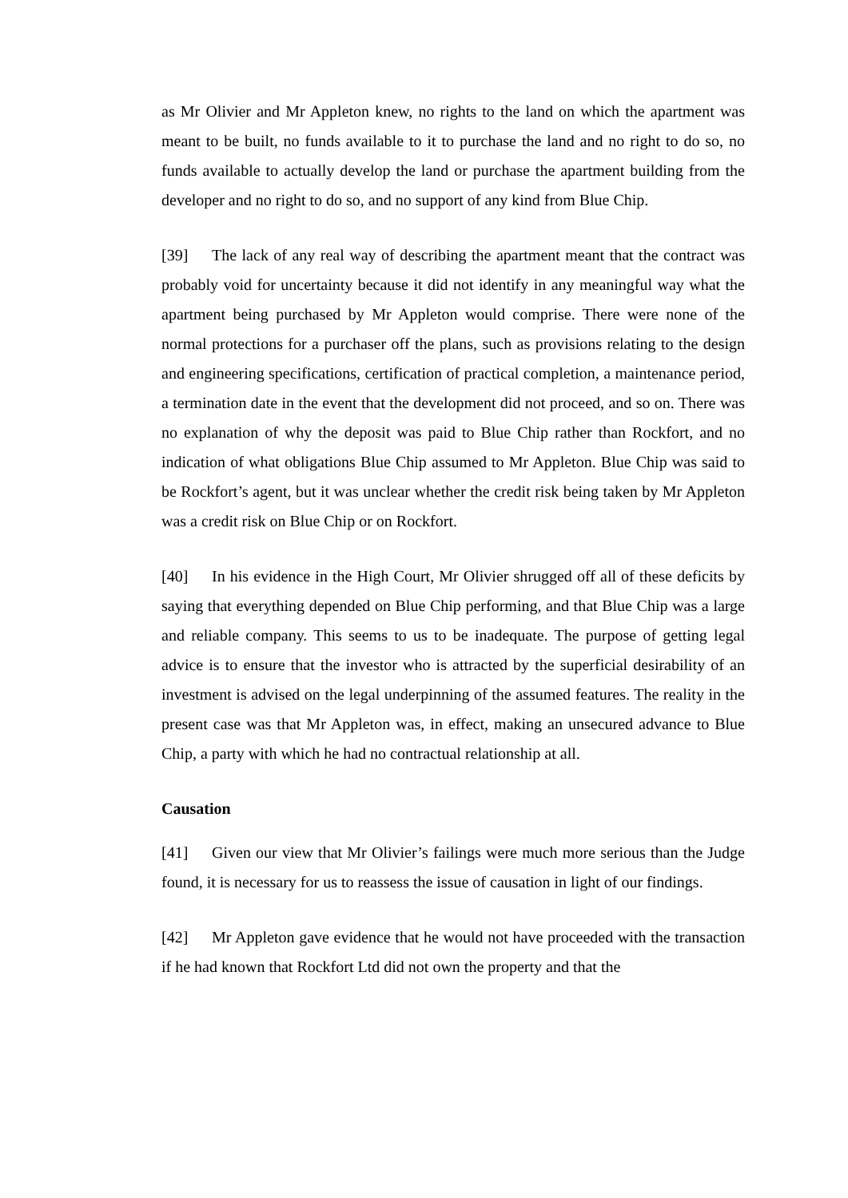as Mr Olivier and Mr Appleton knew, no rights to the land on which the apartment was meant to be built, no funds available to it to purchase the land and no right to do so, no funds available to actually develop the land or purchase the apartment building from the developer and no right to do so, and no support of any kind from Blue Chip.
[39] The lack of any real way of describing the apartment meant that the contract was probably void for uncertainty because it did not identify in any meaningful way what the apartment being purchased by Mr Appleton would comprise. There were none of the normal protections for a purchaser off the plans, such as provisions relating to the design and engineering specifications, certification of practical completion, a maintenance period, a termination date in the event that the development did not proceed, and so on. There was no explanation of why the deposit was paid to Blue Chip rather than Rockfort, and no indication of what obligations Blue Chip assumed to Mr Appleton. Blue Chip was said to be Rockfort’s agent, but it was unclear whether the credit risk being taken by Mr Appleton was a credit risk on Blue Chip or on Rockfort.
[40] In his evidence in the High Court, Mr Olivier shrugged off all of these deficits by saying that everything depended on Blue Chip performing, and that Blue Chip was a large and reliable company. This seems to us to be inadequate. The purpose of getting legal advice is to ensure that the investor who is attracted by the superficial desirability of an investment is advised on the legal underpinning of the assumed features. The reality in the present case was that Mr Appleton was, in effect, making an unsecured advance to Blue Chip, a party with which he had no contractual relationship at all.
Causation
[41] Given our view that Mr Olivier’s failings were much more serious than the Judge found, it is necessary for us to reassess the issue of causation in light of our findings.
[42] Mr Appleton gave evidence that he would not have proceeded with the transaction if he had known that Rockfort Ltd did not own the property and that the